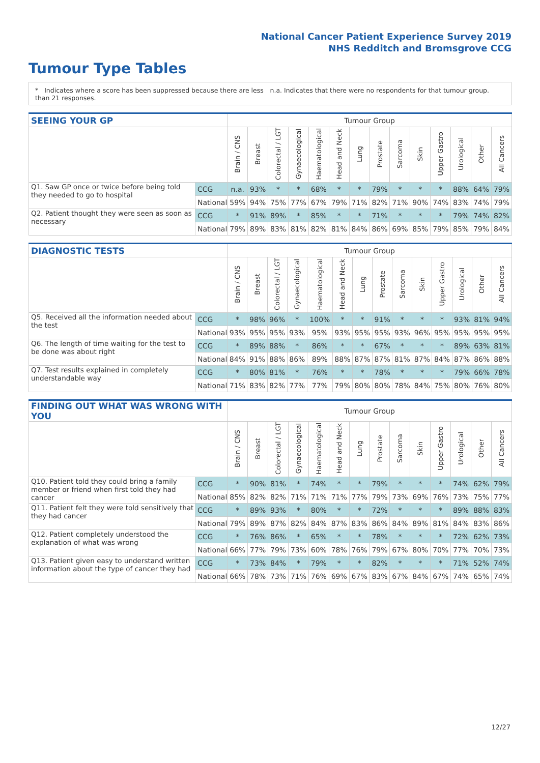National Cancer Patient Experience Survey 2019
NHS Redditch and Bromsgrove CCG
Tumour Type Tables
* Indicates where a score has been suppressed because there are less than 21 responses.
n.a. Indicates that there were no respondents for that tumour group.
| SEEING YOUR GP | | Tumour Group | | | | | | | | | | | | | |
| --- | --- | --- | --- | --- | --- | --- | --- | --- | --- | --- | --- | --- | --- | --- | --- |
| | | Brain / CNS | Breast | Colorectal / LGT | Gynaecological | Haematological | Head and Neck | Lung | Prostate | Sarcoma | Skin | Upper Gastro | Urological | Other | All Cancers |
| Q1. Saw GP once or twice before being told they needed to go to hospital | CCG | n.a. | 93% | * | * | 68% | * | * | 79% | * | * | * | 88% | 64% | 79% |
| | National | 59% | 94% | 75% | 77% | 67% | 79% | 71% | 82% | 71% | 90% | 74% | 83% | 74% | 79% |
| Q2. Patient thought they were seen as soon as necessary | CCG | * | 91% | 89% | * | 85% | * | * | 71% | * | * | * | 79% | 74% | 82% |
| | National | 79% | 89% | 83% | 81% | 82% | 81% | 84% | 86% | 69% | 85% | 79% | 85% | 79% | 84% |
| DIAGNOSTIC TESTS | | Tumour Group | | | | | | | | | | | | | |
| --- | --- | --- | --- | --- | --- | --- | --- | --- | --- | --- | --- | --- | --- | --- | --- |
| | | Brain / CNS | Breast | Colorectal / LGT | Gynaecological | Haematological | Head and Neck | Lung | Prostate | Sarcoma | Skin | Upper Gastro | Urological | Other | All Cancers |
| Q5. Received all the information needed about the test | CCG | * | 98% | 96% | * | 100% | * | * | 91% | * | * | * | 93% | 81% | 94% |
| | National | 93% | 95% | 95% | 93% | 95% | 93% | 95% | 95% | 93% | 96% | 95% | 95% | 95% | 95% |
| Q6. The length of time waiting for the test to be done was about right | CCG | * | 89% | 88% | * | 86% | * | * | 67% | * | * | * | 89% | 63% | 81% |
| | National | 84% | 91% | 88% | 86% | 89% | 88% | 87% | 87% | 81% | 87% | 84% | 87% | 86% | 88% |
| Q7. Test results explained in completely understandable way | CCG | * | 80% | 81% | * | 76% | * | * | 78% | * | * | * | 79% | 66% | 78% |
| | National | 71% | 83% | 82% | 77% | 77% | 79% | 80% | 80% | 78% | 84% | 75% | 80% | 76% | 80% |
| FINDING OUT WHAT WAS WRONG WITH YOU | | Tumour Group | | | | | | | | | | | | | |
| --- | --- | --- | --- | --- | --- | --- | --- | --- | --- | --- | --- | --- | --- | --- | --- |
| | | Brain / CNS | Breast | Colorectal / LGT | Gynaecological | Haematological | Head and Neck | Lung | Prostate | Sarcoma | Skin | Upper Gastro | Urological | Other | All Cancers |
| Q10. Patient told they could bring a family member or friend when first told they had cancer | CCG | * | 90% | 81% | * | 74% | * | * | 79% | * | * | * | 74% | 62% | 79% |
| | National | 85% | 82% | 82% | 71% | 71% | 71% | 77% | 79% | 73% | 69% | 76% | 73% | 75% | 77% |
| Q11. Patient felt they were told sensitively that they had cancer | CCG | * | 89% | 93% | * | 80% | * | * | 72% | * | * | * | 89% | 88% | 83% |
| | National | 79% | 89% | 87% | 82% | 84% | 87% | 83% | 86% | 84% | 89% | 81% | 84% | 83% | 86% |
| Q12. Patient completely understood the explanation of what was wrong | CCG | * | 76% | 86% | * | 65% | * | * | 78% | * | * | * | 72% | 62% | 73% |
| | National | 66% | 77% | 79% | 73% | 60% | 78% | 76% | 79% | 67% | 80% | 70% | 77% | 70% | 73% |
| Q13. Patient given easy to understand written information about the type of cancer they had | CCG | * | 73% | 84% | * | 79% | * | * | 82% | * | * | * | 71% | 52% | 74% |
| | National | 66% | 78% | 73% | 71% | 76% | 69% | 67% | 83% | 67% | 84% | 67% | 74% | 65% | 74% |
12/27